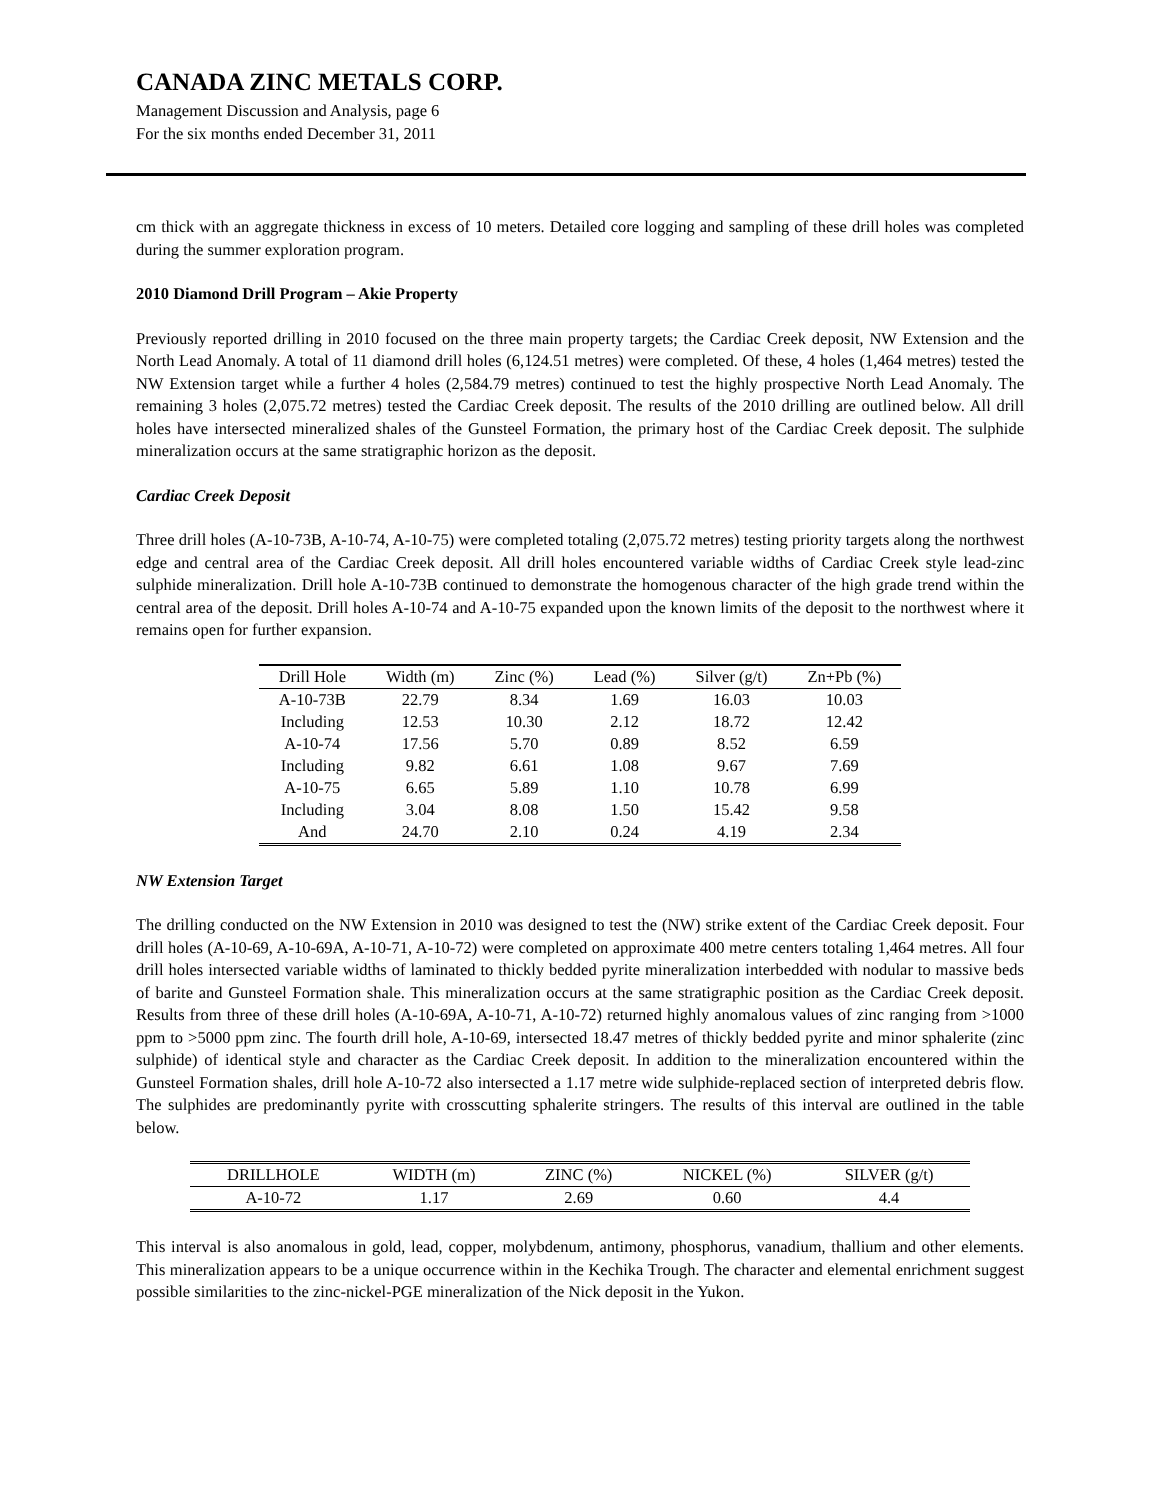CANADA ZINC METALS CORP.
Management Discussion and Analysis, page 6
For the six months ended December 31, 2011
cm thick with an aggregate thickness in excess of 10 meters. Detailed core logging and sampling of these drill holes was completed during the summer exploration program.
2010 Diamond Drill Program – Akie Property
Previously reported drilling in 2010 focused on the three main property targets; the Cardiac Creek deposit, NW Extension and the North Lead Anomaly. A total of 11 diamond drill holes (6,124.51 metres) were completed. Of these, 4 holes (1,464 metres) tested the NW Extension target while a further 4 holes (2,584.79 metres) continued to test the highly prospective North Lead Anomaly. The remaining 3 holes (2,075.72 metres) tested the Cardiac Creek deposit. The results of the 2010 drilling are outlined below. All drill holes have intersected mineralized shales of the Gunsteel Formation, the primary host of the Cardiac Creek deposit. The sulphide mineralization occurs at the same stratigraphic horizon as the deposit.
Cardiac Creek Deposit
Three drill holes (A-10-73B, A-10-74, A-10-75) were completed totaling (2,075.72 metres) testing priority targets along the northwest edge and central area of the Cardiac Creek deposit. All drill holes encountered variable widths of Cardiac Creek style lead-zinc sulphide mineralization. Drill hole A-10-73B continued to demonstrate the homogenous character of the high grade trend within the central area of the deposit. Drill holes A-10-74 and A-10-75 expanded upon the known limits of the deposit to the northwest where it remains open for further expansion.
| Drill Hole | Width (m) | Zinc (%) | Lead (%) | Silver (g/t) | Zn+Pb (%) |
| --- | --- | --- | --- | --- | --- |
| A-10-73B | 22.79 | 8.34 | 1.69 | 16.03 | 10.03 |
| Including | 12.53 | 10.30 | 2.12 | 18.72 | 12.42 |
| A-10-74 | 17.56 | 5.70 | 0.89 | 8.52 | 6.59 |
| Including | 9.82 | 6.61 | 1.08 | 9.67 | 7.69 |
| A-10-75 | 6.65 | 5.89 | 1.10 | 10.78 | 6.99 |
| Including | 3.04 | 8.08 | 1.50 | 15.42 | 9.58 |
| And | 24.70 | 2.10 | 0.24 | 4.19 | 2.34 |
NW Extension Target
The drilling conducted on the NW Extension in 2010 was designed to test the (NW) strike extent of the Cardiac Creek deposit. Four drill holes (A-10-69, A-10-69A, A-10-71, A-10-72) were completed on approximate 400 metre centers totaling 1,464 metres. All four drill holes intersected variable widths of laminated to thickly bedded pyrite mineralization interbedded with nodular to massive beds of barite and Gunsteel Formation shale. This mineralization occurs at the same stratigraphic position as the Cardiac Creek deposit. Results from three of these drill holes (A-10-69A, A-10-71, A-10-72) returned highly anomalous values of zinc ranging from >1000 ppm to >5000 ppm zinc. The fourth drill hole, A-10-69, intersected 18.47 metres of thickly bedded pyrite and minor sphalerite (zinc sulphide) of identical style and character as the Cardiac Creek deposit. In addition to the mineralization encountered within the Gunsteel Formation shales, drill hole A-10-72 also intersected a 1.17 metre wide sulphide-replaced section of interpreted debris flow. The sulphides are predominantly pyrite with crosscutting sphalerite stringers. The results of this interval are outlined in the table below.
| DRILLHOLE | WIDTH (m) | ZINC (%) | NICKEL (%) | SILVER (g/t) |
| --- | --- | --- | --- | --- |
| A-10-72 | 1.17 | 2.69 | 0.60 | 4.4 |
This interval is also anomalous in gold, lead, copper, molybdenum, antimony, phosphorus, vanadium, thallium and other elements. This mineralization appears to be a unique occurrence within in the Kechika Trough. The character and elemental enrichment suggest possible similarities to the zinc-nickel-PGE mineralization of the Nick deposit in the Yukon.